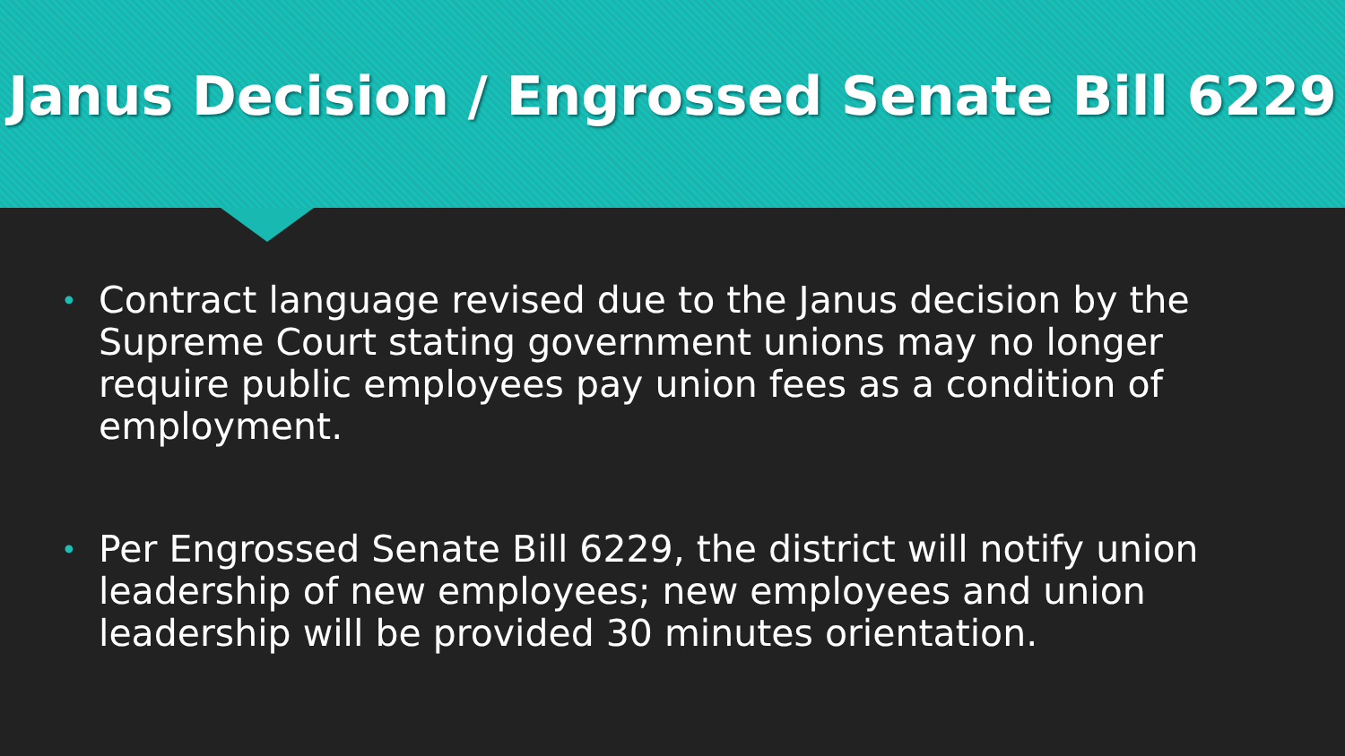Janus Decision / Engrossed Senate Bill 6229
• Contract language revised due to the Janus decision by the Supreme Court stating government unions may no longer require public employees pay union fees as a condition of employment.
• Per Engrossed Senate Bill 6229, the district will notify union leadership of new employees; new employees and union leadership will be provided 30 minutes orientation.